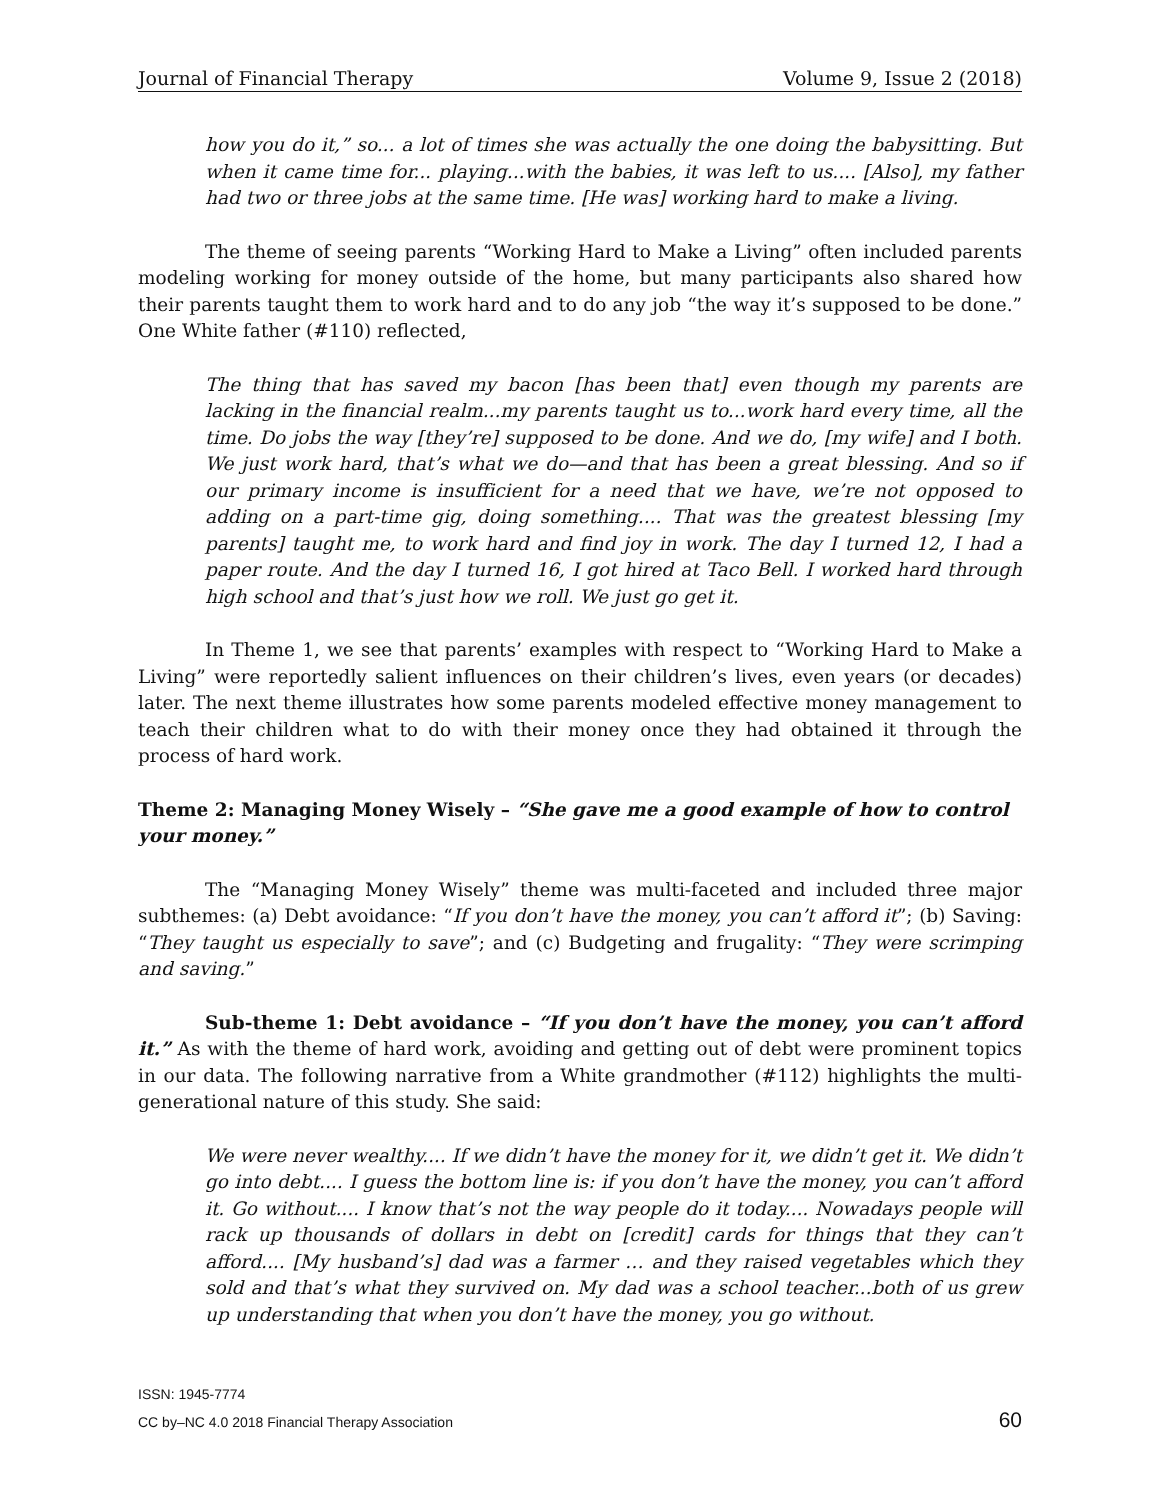Journal of Financial Therapy Volume 9, Issue 2 (2018)
how you do it,” so... a lot of times she was actually the one doing the babysitting. But when it came time for... playing...with the babies, it was left to us.... [Also], my father had two or three jobs at the same time. [He was] working hard to make a living.
The theme of seeing parents “Working Hard to Make a Living” often included parents modeling working for money outside of the home, but many participants also shared how their parents taught them to work hard and to do any job “the way it’s supposed to be done.” One White father (#110) reflected,
The thing that has saved my bacon [has been that] even though my parents are lacking in the financial realm...my parents taught us to...work hard every time, all the time. Do jobs the way [they’re] supposed to be done. And we do, [my wife] and I both. We just work hard, that’s what we do—and that has been a great blessing. And so if our primary income is insufficient for a need that we have, we’re not opposed to adding on a part-time gig, doing something.... That was the greatest blessing [my parents] taught me, to work hard and find joy in work. The day I turned 12, I had a paper route. And the day I turned 16, I got hired at Taco Bell. I worked hard through high school and that’s just how we roll. We just go get it.
In Theme 1, we see that parents’ examples with respect to “Working Hard to Make a Living” were reportedly salient influences on their children’s lives, even years (or decades) later. The next theme illustrates how some parents modeled effective money management to teach their children what to do with their money once they had obtained it through the process of hard work.
Theme 2: Managing Money Wisely – “She gave me a good example of how to control your money.”
The “Managing Money Wisely” theme was multi-faceted and included three major subthemes: (a) Debt avoidance: “If you don’t have the money, you can’t afford it”; (b) Saving: “They taught us especially to save”; and (c) Budgeting and frugality: “They were scrimping and saving.”
Sub-theme 1: Debt avoidance – “If you don’t have the money, you can’t afford it.” As with the theme of hard work, avoiding and getting out of debt were prominent topics in our data. The following narrative from a White grandmother (#112) highlights the multi-generational nature of this study. She said:
We were never wealthy.... If we didn’t have the money for it, we didn’t get it. We didn’t go into debt.... I guess the bottom line is: if you don’t have the money, you can’t afford it. Go without.... I know that’s not the way people do it today.... Nowadays people will rack up thousands of dollars in debt on [credit] cards for things that they can’t afford.... [My husband’s] dad was a farmer … and they raised vegetables which they sold and that’s what they survived on. My dad was a school teacher...both of us grew up understanding that when you don’t have the money, you go without.
ISSN: 1945-7774
CC by–NC 4.0 2018 Financial Therapy Association
60